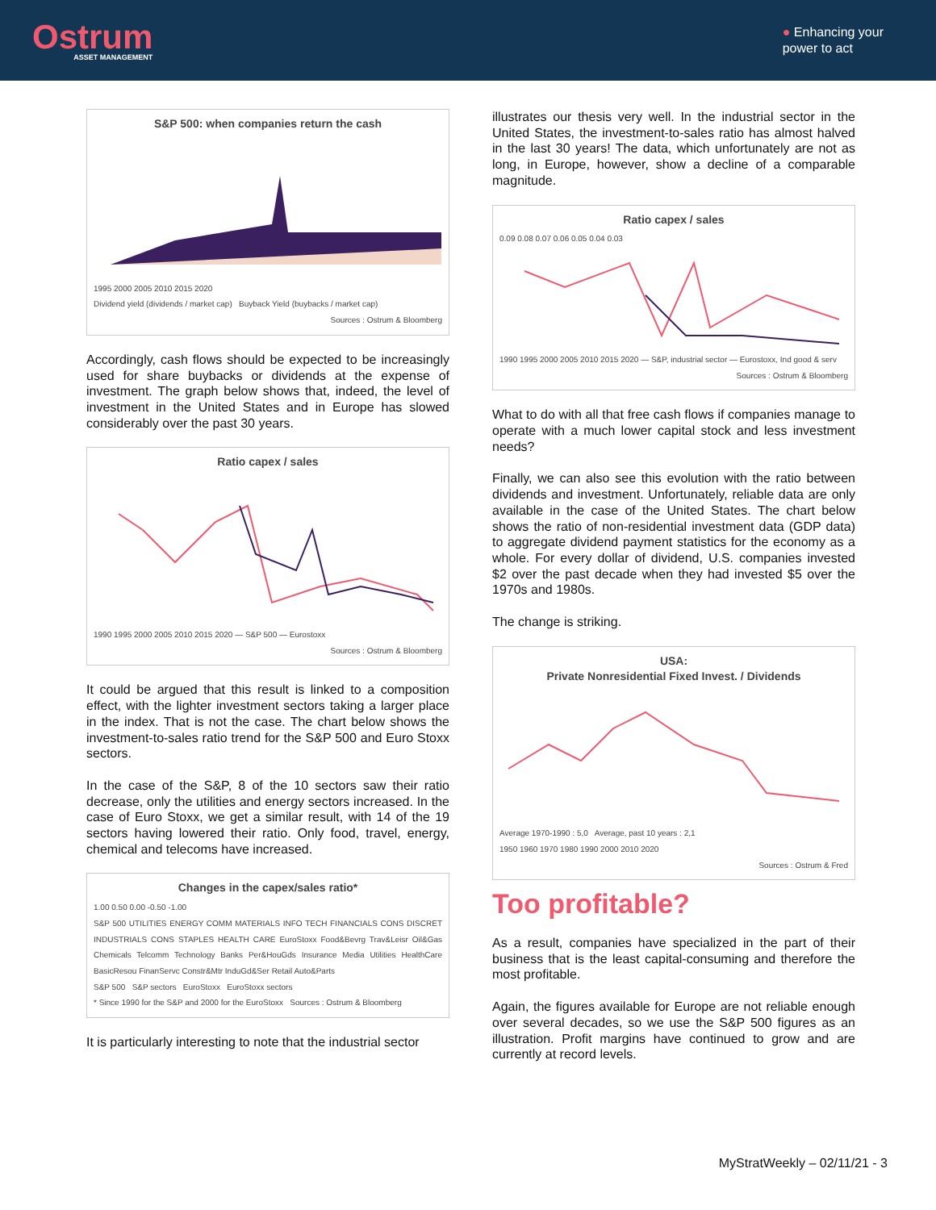Ostrum
ASSET MANAGEMENT
● Enhancing your
power to act
S&P 500: when companies return the cash
1995 2000 2005 2010 2015 2020
Dividend yield (dividends / market cap) Buyback Yield (buybacks / market cap)
Sources : Ostrum & Bloomberg
Accordingly, cash flows should be expected to be increasingly used for share buybacks or dividends at the expense of investment. The graph below shows that, indeed, the level of investment in the United States and in Europe has slowed considerably over the past 30 years.
Ratio capex / sales
1990 1995 2000 2005 2010 2015 2020 — S&P 500 — Eurostoxx
Sources : Ostrum & Bloomberg
It could be argued that this result is linked to a composition effect, with the lighter investment sectors taking a larger place in the index. That is not the case. The chart below shows the investment-to-sales ratio trend for the S&P 500 and Euro Stoxx sectors.
In the case of the S&P, 8 of the 10 sectors saw their ratio decrease, only the utilities and energy sectors increased. In the case of Euro Stoxx, we get a similar result, with 14 of the 19 sectors having lowered their ratio. Only food, travel, energy, chemical and telecoms have increased.
Changes in the capex/sales ratio*
1.00 0.50 0.00 -0.50 -1.00
S&P 500 UTILITIES ENERGY COMM MATERIALS INFO TECH FINANCIALS CONS DISCRET INDUSTRIALS CONS STAPLES HEALTH CARE EuroStoxx Food&Bevrg Trav&Leisr Oil&Gas Chemicals Telcomm Technology Banks Per&HouGds Insurance Media Utilities HealthCare BasicResou FinanServc Constr&Mtr InduGd&Ser Retail Auto&Parts
S&P 500 S&P sectors EuroStoxx EuroStoxx sectors
* Since 1990 for the S&P and 2000 for the EuroStoxx Sources : Ostrum & Bloomberg
It is particularly interesting to note that the industrial sector
illustrates our thesis very well. In the industrial sector in the United States, the investment-to-sales ratio has almost halved in the last 30 years! The data, which unfortunately are not as long, in Europe, however, show a decline of a comparable magnitude.
Ratio capex / sales
0.09 0.08 0.07 0.06 0.05 0.04 0.03
1990 1995 2000 2005 2010 2015 2020 — S&P, industrial sector — Eurostoxx, Ind good & serv
Sources : Ostrum & Bloomberg
What to do with all that free cash flows if companies manage to operate with a much lower capital stock and less investment needs?
Finally, we can also see this evolution with the ratio between dividends and investment. Unfortunately, reliable data are only available in the case of the United States. The chart below shows the ratio of non-residential investment data (GDP data) to aggregate dividend payment statistics for the economy as a whole. For every dollar of dividend, U.S. companies invested $2 over the past decade when they had invested $5 over the 1970s and 1980s.
The change is striking.
USA:
Private Nonresidential Fixed Invest. / Dividends
Average 1970-1990 : 5,0 Average, past 10 years : 2,1
1950 1960 1970 1980 1990 2000 2010 2020
Sources : Ostrum & Fred
Too profitable?
As a result, companies have specialized in the part of their business that is the least capital-consuming and therefore the most profitable.
Again, the figures available for Europe are not reliable enough over several decades, so we use the S&P 500 figures as an illustration. Profit margins have continued to grow and are currently at record levels.
MyStratWeekly – 02/11/21 - 3